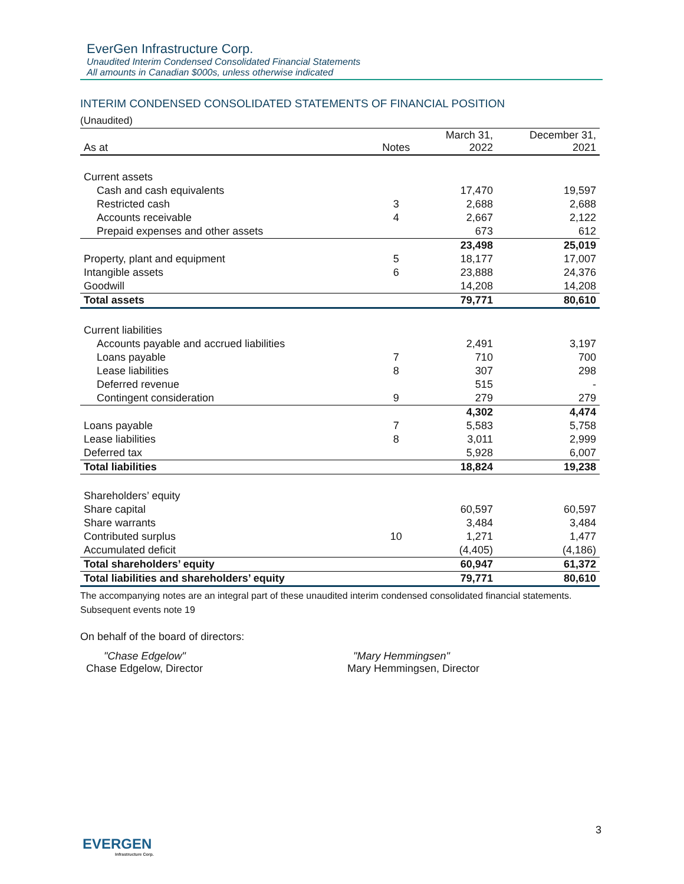EverGen Infrastructure Corp.
Unaudited Interim Condensed Consolidated Financial Statements
All amounts in Canadian $000s, unless otherwise indicated
INTERIM CONDENSED CONSOLIDATED STATEMENTS OF FINANCIAL POSITION
(Unaudited)
| As at | Notes | March 31, 2022 | December 31, 2021 |
| --- | --- | --- | --- |
| Current assets | | | |
| Cash and cash equivalents | | 17,470 | 19,597 |
| Restricted cash | 3 | 2,688 | 2,688 |
| Accounts receivable | 4 | 2,667 | 2,122 |
| Prepaid expenses and other assets | | 673 | 612 |
| | | 23,498 | 25,019 |
| Property, plant and equipment | 5 | 18,177 | 17,007 |
| Intangible assets | 6 | 23,888 | 24,376 |
| Goodwill | | 14,208 | 14,208 |
| Total assets | | 79,771 | 80,610 |
| Current liabilities | | | |
| Accounts payable and accrued liabilities | | 2,491 | 3,197 |
| Loans payable | 7 | 710 | 700 |
| Lease liabilities | 8 | 307 | 298 |
| Deferred revenue | | 515 | - |
| Contingent consideration | 9 | 279 | 279 |
| | | 4,302 | 4,474 |
| Loans payable | 7 | 5,583 | 5,758 |
| Lease liabilities | 8 | 3,011 | 2,999 |
| Deferred tax | | 5,928 | 6,007 |
| Total liabilities | | 18,824 | 19,238 |
| Shareholders’ equity | | | |
| Share capital | | 60,597 | 60,597 |
| Share warrants | | 3,484 | 3,484 |
| Contributed surplus | 10 | 1,271 | 1,477 |
| Accumulated deficit | | (4,405) | (4,186) |
| Total shareholders’ equity | | 60,947 | 61,372 |
| Total liabilities and shareholders’ equity | | 79,771 | 80,610 |
The accompanying notes are an integral part of these unaudited interim condensed consolidated financial statements.
Subsequent events note 19
On behalf of the board of directors:
"Chase Edgelow"
Chase Edgelow, Director
"Mary Hemmingsen"
Mary Hemmingsen, Director
3
EVERGEN
Infrastructure Corp.